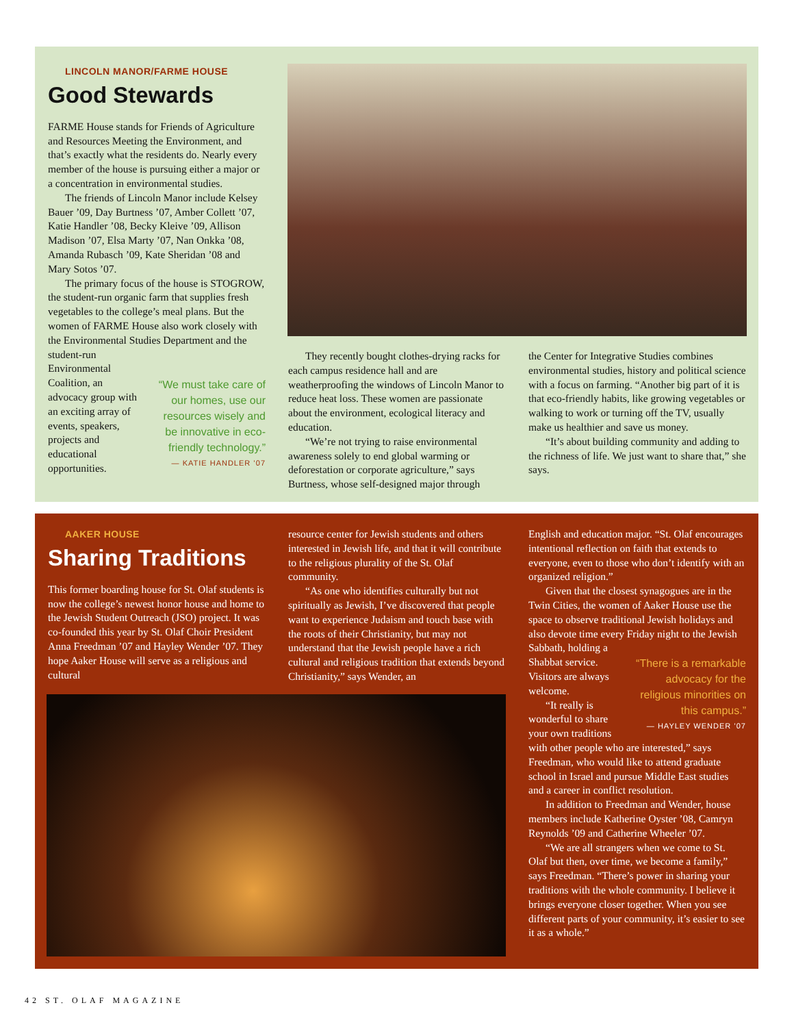LINCOLN MANOR/FARME HOUSE
Good Stewards
FARME House stands for Friends of Agriculture and Resources Meeting the Environment, and that’s exactly what the residents do. Nearly every member of the house is pursuing either a major or a concentration in environmental studies.
The friends of Lincoln Manor include Kelsey Bauer ’09, Day Burtness ’07, Amber Collett ’07, Katie Handler ’08, Becky Kleive ’09, Allison Madison ’07, Elsa Marty ’07, Nan Onkka ’08, Amanda Rubasch ’09, Kate Sheridan ’08 and Mary Sotos ’07.
The primary focus of the house is STOGROW, the student-run organic farm that supplies fresh vegetables to the college’s meal plans. But the women of FARME House also work closely with the Environmental Studies Department and the student-run
“We must take care of our homes, use our resources wisely and be innovative in eco-friendly technology.”
— KATIE HANDLER ’07
Environmental Coalition, an advocacy group with an exciting array of events, speakers, projects and educational opportunities.
They recently bought clothes-drying racks for each campus residence hall and are weatherproofing the windows of Lincoln Manor to reduce heat loss. These women are passionate about the environment, ecological literacy and education.
“We’re not trying to raise environmental awareness solely to end global warming or deforestation or corporate agriculture,” says Burtness, whose self-designed major through
the Center for Integrative Studies combines environmental studies, history and political science with a focus on farming. “Another big part of it is that eco-friendly habits, like growing vegetables or walking to work or turning off the TV, usually make us healthier and save us money.
“It’s about building community and adding to the richness of life. We just want to share that,” she says.
AAKER HOUSE
Sharing Traditions
This former boarding house for St. Olaf students is now the college’s newest honor house and home to the Jewish Student Outreach (JSO) project. It was co-founded this year by St. Olaf Choir President Anna Freedman ’07 and Hayley Wender ’07. They hope Aaker House will serve as a religious and cultural
resource center for Jewish students and others interested in Jewish life, and that it will contribute to the religious plurality of the St. Olaf community.
“As one who identifies culturally but not spiritually as Jewish, I’ve discovered that people want to experience Judaism and touch base with the roots of their Christianity, but may not understand that the Jewish people have a rich cultural and religious tradition that extends beyond Christianity,” says Wender, an
English and education major. “St. Olaf encourages intentional reflection on faith that extends to everyone, even to those who don’t identify with an organized religion.”
Given that the closest synagogues are in the Twin Cities, the women of Aaker House use the space to observe traditional Jewish holidays and also devote time every Friday night to the Jewish Sabbath, holding a
“There is a remarkable advocacy for the religious minorities on this campus.”
— HAYLEY WENDER ’07
Shabbat service. Visitors are always welcome.
“It really is wonderful to share your own traditions with other people who are interested,” says Freedman, who would like to attend graduate school in Israel and pursue Middle East studies and a career in conflict resolution.
In addition to Freedman and Wender, house members include Katherine Oyster ’08, Camryn Reynolds ’09 and Catherine Wheeler ’07.
“We are all strangers when we come to St. Olaf but then, over time, we become a family,” says Freedman. “There’s power in sharing your traditions with the whole community. I believe it brings everyone closer together. When you see different parts of your community, it’s easier to see it as a whole.”
42 ST. OLAF MAGAZINE